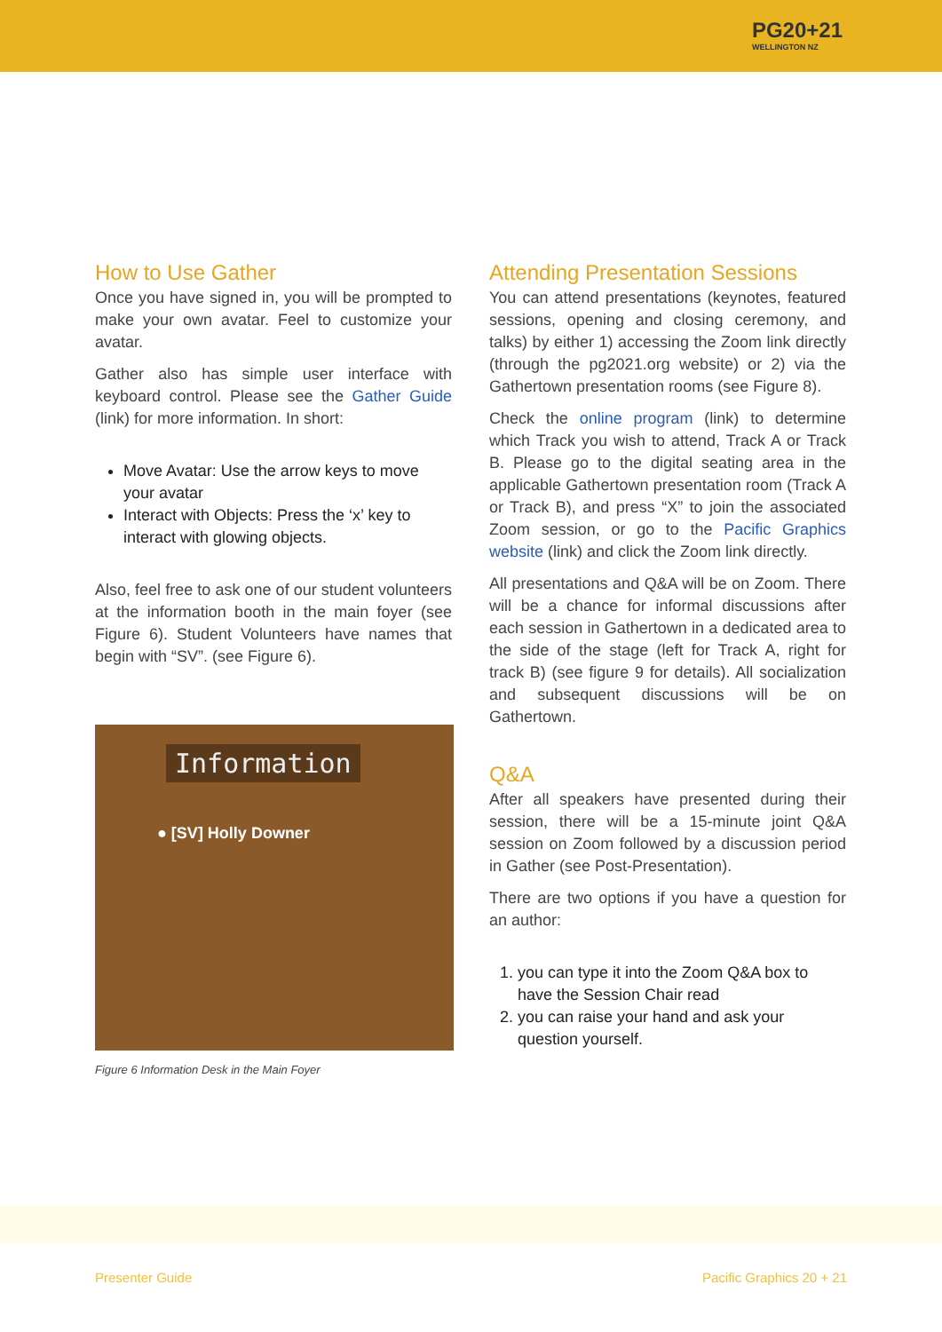PG20+21
WELLINGTON NZ
How to Use Gather
Once you have signed in, you will be prompted to make your own avatar. Feel to customize your avatar.
Gather also has simple user interface with keyboard control. Please see the Gather Guide (link) for more information. In short:
Move Avatar: Use the arrow keys to move your avatar
Interact with Objects: Press the ‘x’ key to interact with glowing objects.
Also, feel free to ask one of our student volunteers at the information booth in the main foyer (see Figure 6). Student Volunteers have names that begin with “SV”. (see Figure 6).
Information
● [SV] Holly Downer
Figure 6 Information Desk in the Main Foyer
Attending Presentation Sessions
You can attend presentations (keynotes, featured sessions, opening and closing ceremony, and talks) by either 1) accessing the Zoom link directly (through the pg2021.org website) or 2) via the Gathertown presentation rooms (see Figure 8).
Check the online program (link) to determine which Track you wish to attend, Track A or Track B. Please go to the digital seating area in the applicable Gathertown presentation room (Track A or Track B), and press “X” to join the associated Zoom session, or go to the Pacific Graphics website (link) and click the Zoom link directly.
All presentations and Q&A will be on Zoom. There will be a chance for informal discussions after each session in Gathertown in a dedicated area to the side of the stage (left for Track A, right for track B) (see figure 9 for details). All socialization and subsequent discussions will be on Gathertown.
Q&A
After all speakers have presented during their session, there will be a 15-minute joint Q&A session on Zoom followed by a discussion period in Gather (see Post-Presentation).
There are two options if you have a question for an author:
1. you can type it into the Zoom Q&A box to have the Session Chair read
2. you can raise your hand and ask your question yourself.
Presenter Guide Pacific Graphics 20 + 21